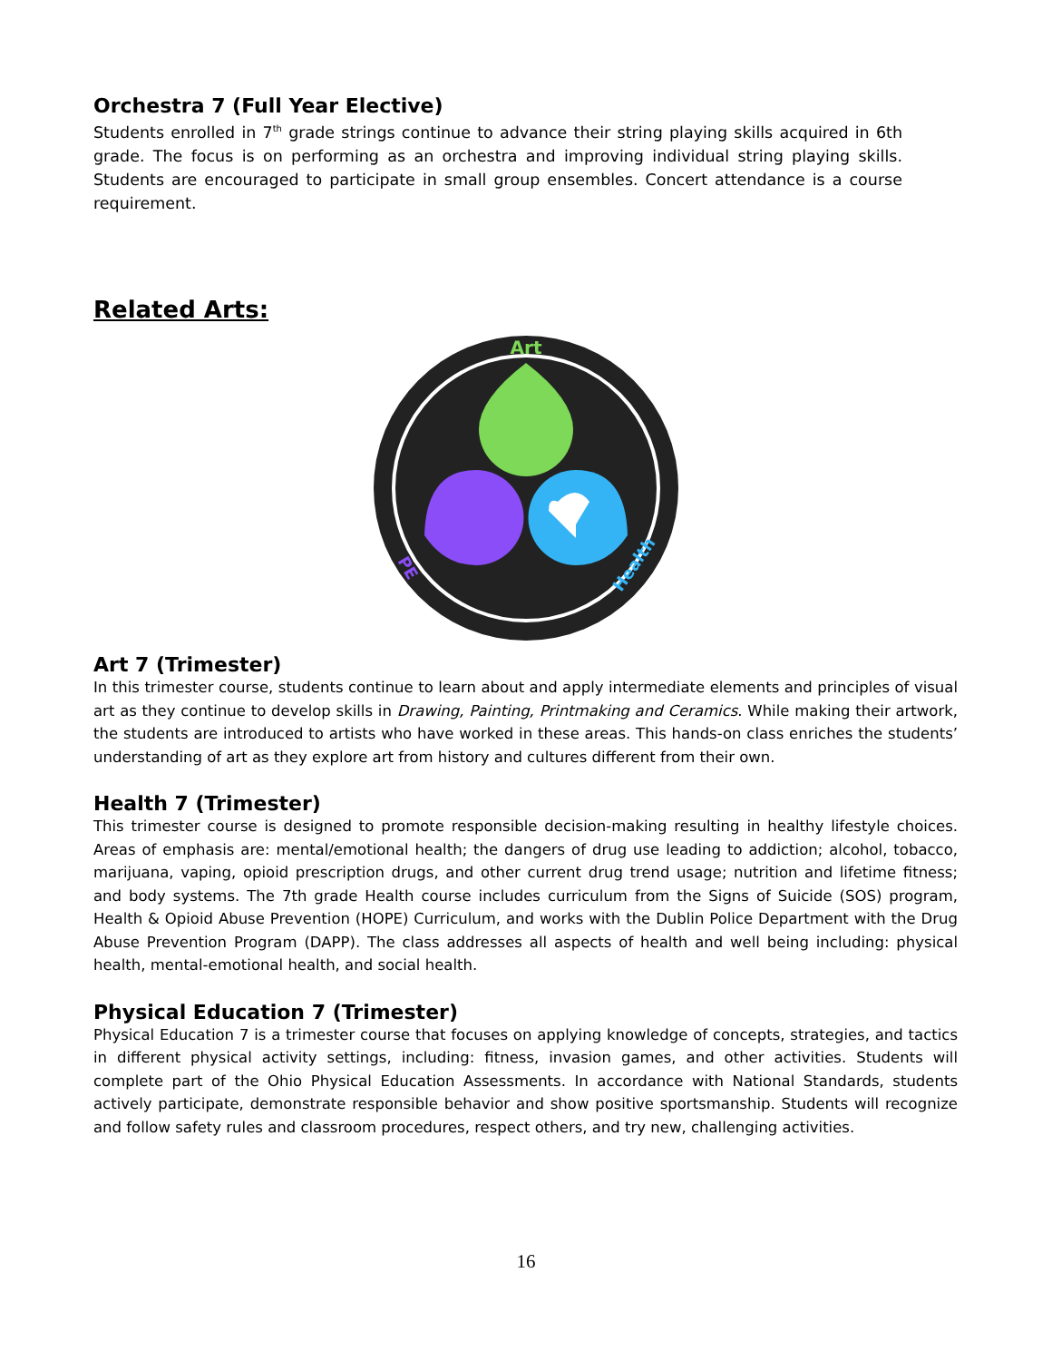Orchestra 7 (Full Year Elective)
Students enrolled in 7<sup>th</sup> grade strings continue to advance their string playing skills acquired in 6th grade. The focus is on performing as an orchestra and improving individual string playing skills. Students are encouraged to participate in small group ensembles. Concert attendance is a course requirement.
Related Arts:
Art
PE
Health
Art 7 (Trimester)
In this trimester course, students continue to learn about and apply intermediate elements and principles of visual art as they continue to develop skills in Drawing, Painting, Printmaking and Ceramics. While making their artwork, the students are introduced to artists who have worked in these areas. This hands-on class enriches the students’ understanding of art as they explore art from history and cultures different from their own.
Health 7 (Trimester)
This trimester course is designed to promote responsible decision-making resulting in healthy lifestyle choices. Areas of emphasis are: mental/emotional health; the dangers of drug use leading to addiction; alcohol, tobacco, marijuana, vaping, opioid prescription drugs, and other current drug trend usage; nutrition and lifetime fitness; and body systems. The 7th grade Health course includes curriculum from the Signs of Suicide (SOS) program, Health & Opioid Abuse Prevention (HOPE) Curriculum, and works with the Dublin Police Department with the Drug Abuse Prevention Program (DAPP). The class addresses all aspects of health and well being including: physical health, mental-emotional health, and social health.
Physical Education 7 (Trimester)
Physical Education 7 is a trimester course that focuses on applying knowledge of concepts, strategies, and tactics in different physical activity settings, including: fitness, invasion games, and other activities. Students will complete part of the Ohio Physical Education Assessments. In accordance with National Standards, students actively participate, demonstrate responsible behavior and show positive sportsmanship. Students will recognize and follow safety rules and classroom procedures, respect others, and try new, challenging activities.
16